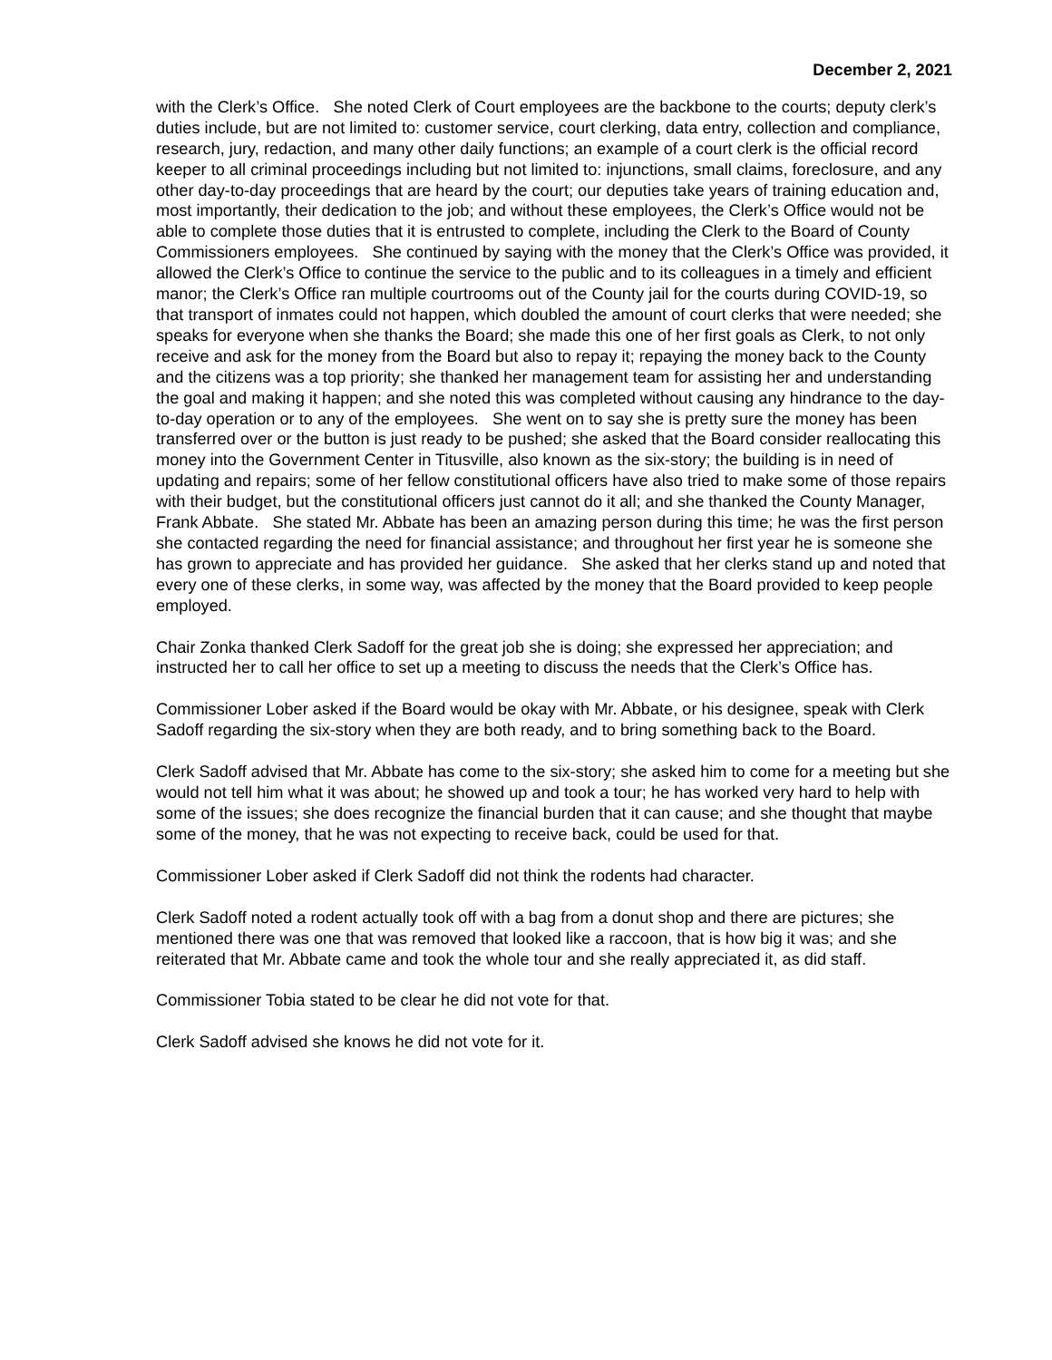December 2, 2021
with the Clerk’s Office. She noted Clerk of Court employees are the backbone to the courts; deputy clerk’s duties include, but are not limited to: customer service, court clerking, data entry, collection and compliance, research, jury, redaction, and many other daily functions; an example of a court clerk is the official record keeper to all criminal proceedings including but not limited to: injunctions, small claims, foreclosure, and any other day-to-day proceedings that are heard by the court; our deputies take years of training education and, most importantly, their dedication to the job; and without these employees, the Clerk’s Office would not be able to complete those duties that it is entrusted to complete, including the Clerk to the Board of County Commissioners employees. She continued by saying with the money that the Clerk’s Office was provided, it allowed the Clerk’s Office to continue the service to the public and to its colleagues in a timely and efficient manor; the Clerk’s Office ran multiple courtrooms out of the County jail for the courts during COVID-19, so that transport of inmates could not happen, which doubled the amount of court clerks that were needed; she speaks for everyone when she thanks the Board; she made this one of her first goals as Clerk, to not only receive and ask for the money from the Board but also to repay it; repaying the money back to the County and the citizens was a top priority; she thanked her management team for assisting her and understanding the goal and making it happen; and she noted this was completed without causing any hindrance to the day-to-day operation or to any of the employees. She went on to say she is pretty sure the money has been transferred over or the button is just ready to be pushed; she asked that the Board consider reallocating this money into the Government Center in Titusville, also known as the six-story; the building is in need of updating and repairs; some of her fellow constitutional officers have also tried to make some of those repairs with their budget, but the constitutional officers just cannot do it all; and she thanked the County Manager, Frank Abbate. She stated Mr. Abbate has been an amazing person during this time; he was the first person she contacted regarding the need for financial assistance; and throughout her first year he is someone she has grown to appreciate and has provided her guidance. She asked that her clerks stand up and noted that every one of these clerks, in some way, was affected by the money that the Board provided to keep people employed.
Chair Zonka thanked Clerk Sadoff for the great job she is doing; she expressed her appreciation; and instructed her to call her office to set up a meeting to discuss the needs that the Clerk’s Office has.
Commissioner Lober asked if the Board would be okay with Mr. Abbate, or his designee, speak with Clerk Sadoff regarding the six-story when they are both ready, and to bring something back to the Board.
Clerk Sadoff advised that Mr. Abbate has come to the six-story; she asked him to come for a meeting but she would not tell him what it was about; he showed up and took a tour; he has worked very hard to help with some of the issues; she does recognize the financial burden that it can cause; and she thought that maybe some of the money, that he was not expecting to receive back, could be used for that.
Commissioner Lober asked if Clerk Sadoff did not think the rodents had character.
Clerk Sadoff noted a rodent actually took off with a bag from a donut shop and there are pictures; she mentioned there was one that was removed that looked like a raccoon, that is how big it was; and she reiterated that Mr. Abbate came and took the whole tour and she really appreciated it, as did staff.
Commissioner Tobia stated to be clear he did not vote for that.
Clerk Sadoff advised she knows he did not vote for it.